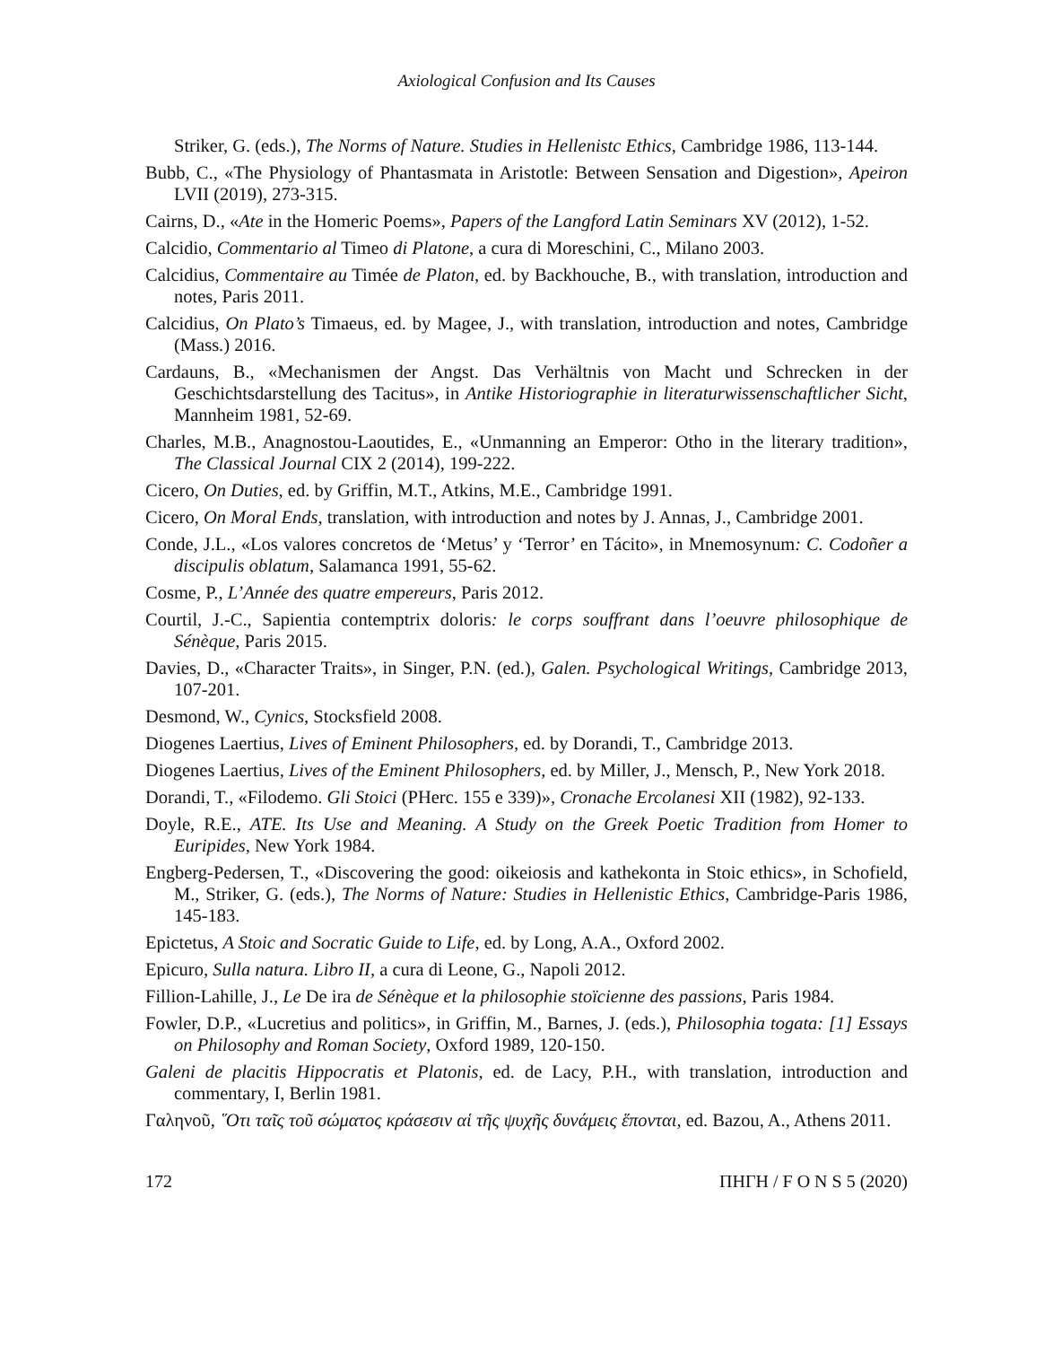Axiological Confusion and Its Causes
Striker, G. (eds.), The Norms of Nature. Studies in Hellenistc Ethics, Cambridge 1986, 113-144.
Bubb, C., «The Physiology of Phantasmata in Aristotle: Between Sensation and Digestion», Apeiron LVII (2019), 273-315.
Cairns, D., «Ate in the Homeric Poems», Papers of the Langford Latin Seminars XV (2012), 1-52.
Calcidio, Commentario al Timeo di Platone, a cura di Moreschini, C., Milano 2003.
Calcidius, Commentaire au Timée de Platon, ed. by Backhouche, B., with translation, introduction and notes, Paris 2011.
Calcidius, On Plato’s Timaeus, ed. by Magee, J., with translation, introduction and notes, Cambridge (Mass.) 2016.
Cardauns, B., «Mechanismen der Angst. Das Verhältnis von Macht und Schrecken in der Geschichtsdarstellung des Tacitus», in Antike Historiographie in literaturwissenschaftlicher Sicht, Mannheim 1981, 52-69.
Charles, M.B., Anagnostou-Laoutides, E., «Unmanning an Emperor: Otho in the literary tradition», The Classical Journal CIX 2 (2014), 199-222.
Cicero, On Duties, ed. by Griffin, M.T., Atkins, M.E., Cambridge 1991.
Cicero, On Moral Ends, translation, with introduction and notes by J. Annas, J., Cambridge 2001.
Conde, J.L., «Los valores concretos de ‘Metus’ y ‘Terror’ en Tácito», in Mnemosynum: C. Codoñer a discipulis oblatum, Salamanca 1991, 55-62.
Cosme, P., L’Année des quatre empereurs, Paris 2012.
Courtil, J.-C., Sapientia contemptrix doloris: le corps souffrant dans l’oeuvre philosophique de Sénèque, Paris 2015.
Davies, D., «Character Traits», in Singer, P.N. (ed.), Galen. Psychological Writings, Cambridge 2013, 107-201.
Desmond, W., Cynics, Stocksfield 2008.
Diogenes Laertius, Lives of Eminent Philosophers, ed. by Dorandi, T., Cambridge 2013.
Diogenes Laertius, Lives of the Eminent Philosophers, ed. by Miller, J., Mensch, P., New York 2018.
Dorandi, T., «Filodemo. Gli Stoici (PHerc. 155 e 339)», Cronache Ercolanesi XII (1982), 92-133.
Doyle, R.E., ATE. Its Use and Meaning. A Study on the Greek Poetic Tradition from Homer to Euripides, New York 1984.
Engberg-Pedersen, T., «Discovering the good: oikeiosis and kathekonta in Stoic ethics», in Schofield, M., Striker, G. (eds.), The Norms of Nature: Studies in Hellenistic Ethics, Cambridge-Paris 1986, 145-183.
Epictetus, A Stoic and Socratic Guide to Life, ed. by Long, A.A., Oxford 2002.
Epicuro, Sulla natura. Libro II, a cura di Leone, G., Napoli 2012.
Fillion-Lahille, J., Le De ira de Sénèque et la philosophie stoïcienne des passions, Paris 1984.
Fowler, D.P., «Lucretius and politics», in Griffin, M., Barnes, J. (eds.), Philosophia togata: [1] Essays on Philosophy and Roman Society, Oxford 1989, 120-150.
Galeni de placitis Hippocratis et Platonis, ed. de Lacy, P.H., with translation, introduction and commentary, I, Berlin 1981.
Γαληνοῦ, ῞Οτι ταῖς τοῦ σώματος κράσεσιν αἱ τῆς ψυχῆς δυνάμεις ἕπονται, ed. Bazou, A., Athens 2011.
172 ΠΗΓΗ / F O N S 5 (2020)